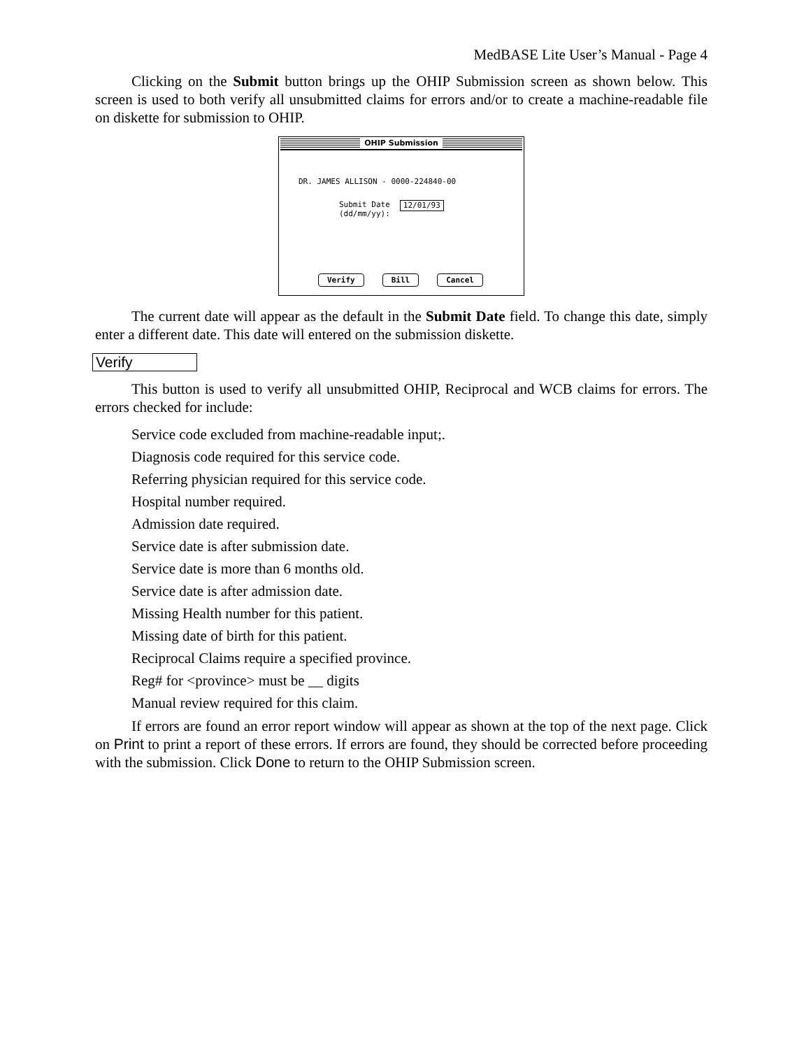MedBASE Lite User’s Manual - Page 4
Clicking on the Submit button brings up the OHIP Submission screen as shown below. This screen is used to both verify all unsubmitted claims for errors and/or to create a machine-readable file on diskette for submission to OHIP.
OHIP Submission
DR. JAMES ALLISON - 0000-224840-00
Submit Date
(dd/mm/yy):
12/01/93
Verify Bill Cancel
The current date will appear as the default in the Submit Date field. To change this date, simply enter a different date. This date will entered on the submission diskette.
Verify
This button is used to verify all unsubmitted OHIP, Reciprocal and WCB claims for errors. The errors checked for include:
Service code excluded from machine-readable input;.
Diagnosis code required for this service code.
Referring physician required for this service code.
Hospital number required.
Admission date required.
Service date is after submission date.
Service date is more than 6 months old.
Service date is after admission date.
Missing Health number for this patient.
Missing date of birth for this patient.
Reciprocal Claims require a specified province.
Reg# for <province> must be __ digits
Manual review required for this claim.
If errors are found an error report window will appear as shown at the top of the next page. Click on Print to print a report of these errors. If errors are found, they should be corrected before proceeding with the submission. Click Done to return to the OHIP Submission screen.